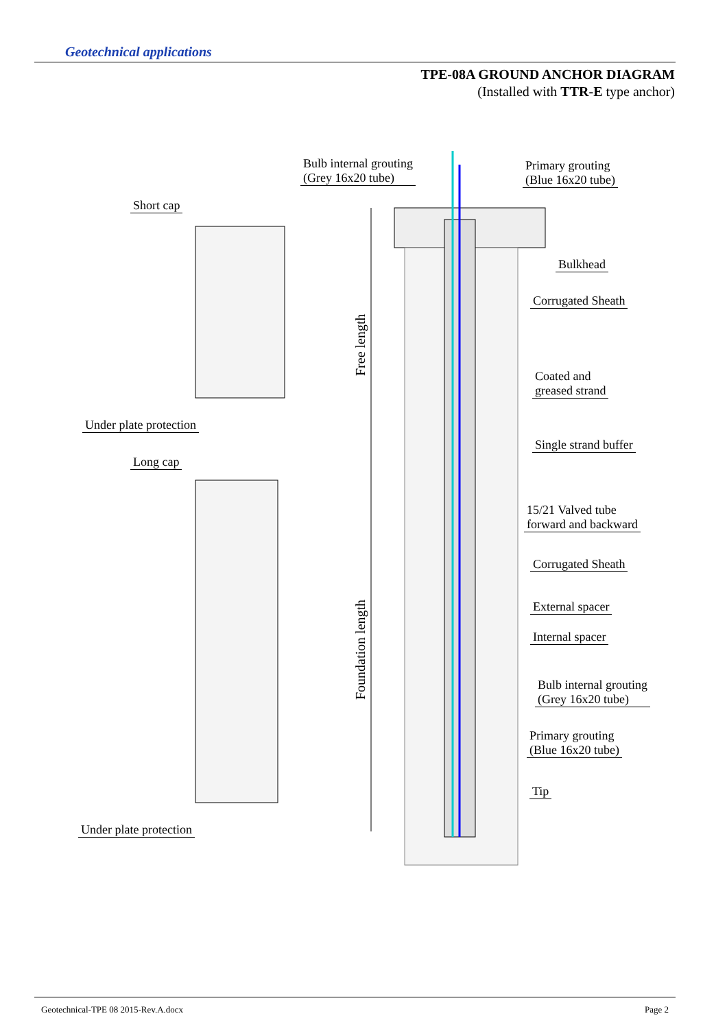Geotechnical applications
TPE-08A GROUND ANCHOR DIAGRAM
(Installed with TTR-E type anchor)
Bulb internal grouting
(Grey 16x20 tube)
Primary grouting
(Blue 16x20 tube)
Short cap
Bulkhead
Corrugated Sheath
Coated and
greased strand
Under plate protection
Single strand buffer
Long cap
15/21 Valved tube
forward and backward
Corrugated Sheath
External spacer
Internal spacer
Bulb internal grouting
(Grey 16x20 tube)
Primary grouting
(Blue 16x20 tube)
Tip
Under plate protection
Free length
Foundation length
Geotechnical-TPE 08 2015-Rev.A.docx Page 2